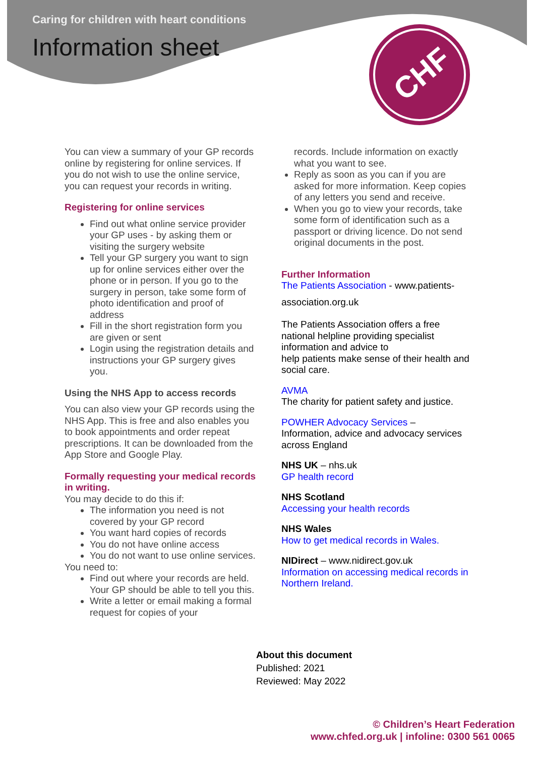CHF
Caring for children with heart conditions
Information sheet
You can view a summary of your GP records online by registering for online services. If you do not wish to use the online service, you can request your records in writing.
Registering for online services
Find out what online service provider your GP uses - by asking them or visiting the surgery website
Tell your GP surgery you want to sign up for online services either over the phone or in person. If you go to the surgery in person, take some form of photo identification and proof of address
Fill in the short registration form you are given or sent
Login using the registration details and instructions your GP surgery gives you.
Using the NHS App to access records
You can also view your GP records using the NHS App. This is free and also enables you to book appointments and order repeat prescriptions. It can be downloaded from the App Store and Google Play.
Formally requesting your medical records in writing.
You may decide to do this if:
The information you need is not covered by your GP record
You want hard copies of records
You do not have online access
You do not want to use online services.
You need to:
Find out where your records are held. Your GP should be able to tell you this.
Write a letter or email making a formal request for copies of your
records. Include information on exactly what you want to see.
Reply as soon as you can if you are asked for more information. Keep copies of any letters you send and receive.
When you go to view your records, take some form of identification such as a passport or driving licence. Do not send original documents in the post.
Further Information
The Patients Association - www.patients-
association.org.uk
The Patients Association offers a free national helpline providing specialist information and advice to
help patients make sense of their health and social care.
AVMA
The charity for patient safety and justice.
POWHER Advocacy Services –
Information, advice and advocacy services across England
NHS UK – nhs.uk
GP health record
NHS Scotland
Accessing your health records
NHS Wales
How to get medical records in Wales.
NIDirect – www.nidirect.gov.uk
Information on accessing medical records in Northern Ireland.
About this document
Published: 2021
Reviewed: May 2022
© Children’s Heart Federation
www.chfed.org.uk | infoline: 0300 561 0065